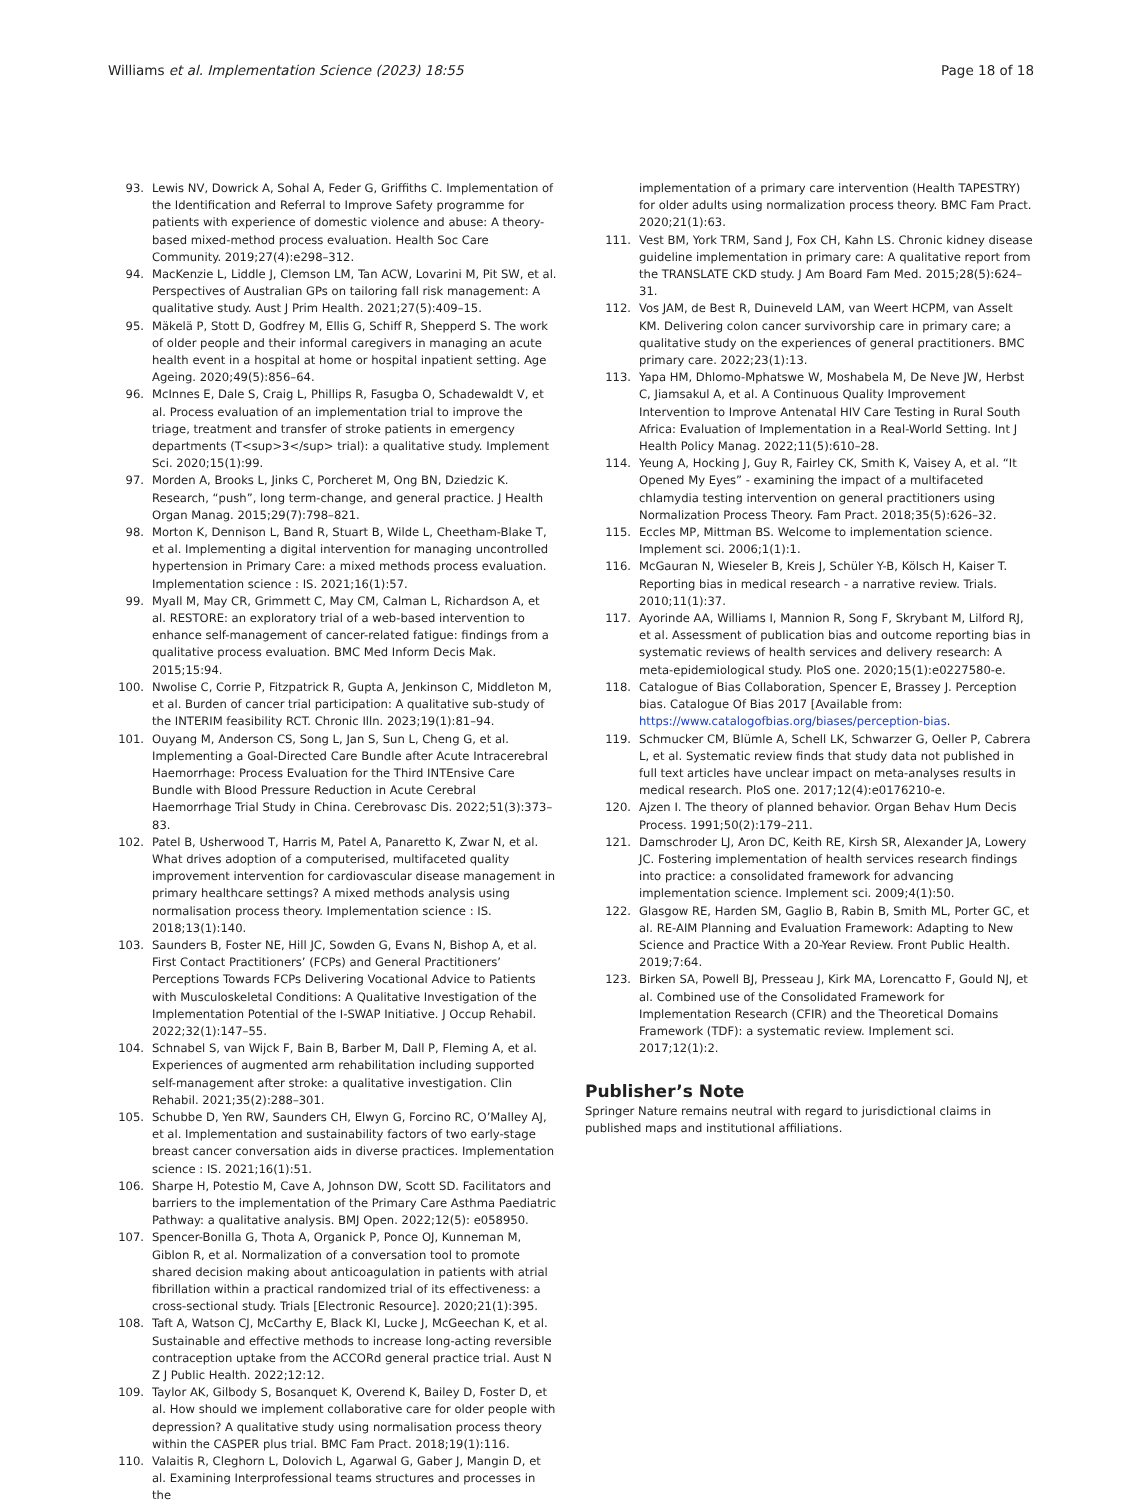Williams et al. Implementation Science (2023) 18:55
Page 18 of 18
93. Lewis NV, Dowrick A, Sohal A, Feder G, Griffiths C. Implementation of the Identification and Referral to Improve Safety programme for patients with experience of domestic violence and abuse: A theory-based mixed-method process evaluation. Health Soc Care Community. 2019;27(4):e298–312.
94. MacKenzie L, Liddle J, Clemson LM, Tan ACW, Lovarini M, Pit SW, et al. Perspectives of Australian GPs on tailoring fall risk management: A qualitative study. Aust J Prim Health. 2021;27(5):409–15.
95. Mäkelä P, Stott D, Godfrey M, Ellis G, Schiff R, Shepperd S. The work of older people and their informal caregivers in managing an acute health event in a hospital at home or hospital inpatient setting. Age Ageing. 2020;49(5):856–64.
96. McInnes E, Dale S, Craig L, Phillips R, Fasugba O, Schadewaldt V, et al. Process evaluation of an implementation trial to improve the triage, treatment and transfer of stroke patients in emergency departments (T<sup>3</sup> trial): a qualitative study. Implement Sci. 2020;15(1):99.
97. Morden A, Brooks L, Jinks C, Porcheret M, Ong BN, Dziedzic K. Research, “push”, long term-change, and general practice. J Health Organ Manag. 2015;29(7):798–821.
98. Morton K, Dennison L, Band R, Stuart B, Wilde L, Cheetham-Blake T, et al. Implementing a digital intervention for managing uncontrolled hypertension in Primary Care: a mixed methods process evaluation. Implementation science : IS. 2021;16(1):57.
99. Myall M, May CR, Grimmett C, May CM, Calman L, Richardson A, et al. RESTORE: an exploratory trial of a web-based intervention to enhance self-management of cancer-related fatigue: findings from a qualitative process evaluation. BMC Med Inform Decis Mak. 2015;15:94.
100. Nwolise C, Corrie P, Fitzpatrick R, Gupta A, Jenkinson C, Middleton M, et al. Burden of cancer trial participation: A qualitative sub-study of the INTERIM feasibility RCT. Chronic Illn. 2023;19(1):81–94.
101. Ouyang M, Anderson CS, Song L, Jan S, Sun L, Cheng G, et al. Implementing a Goal-Directed Care Bundle after Acute Intracerebral Haemorrhage: Process Evaluation for the Third INTEnsive Care Bundle with Blood Pressure Reduction in Acute Cerebral Haemorrhage Trial Study in China. Cerebrovasc Dis. 2022;51(3):373–83.
102. Patel B, Usherwood T, Harris M, Patel A, Panaretto K, Zwar N, et al. What drives adoption of a computerised, multifaceted quality improvement intervention for cardiovascular disease management in primary healthcare settings? A mixed methods analysis using normalisation process theory. Implementation science : IS. 2018;13(1):140.
103. Saunders B, Foster NE, Hill JC, Sowden G, Evans N, Bishop A, et al. First Contact Practitioners’ (FCPs) and General Practitioners’ Perceptions Towards FCPs Delivering Vocational Advice to Patients with Musculoskeletal Conditions: A Qualitative Investigation of the Implementation Potential of the I-SWAP Initiative. J Occup Rehabil. 2022;32(1):147–55.
104. Schnabel S, van Wijck F, Bain B, Barber M, Dall P, Fleming A, et al. Experiences of augmented arm rehabilitation including supported self-management after stroke: a qualitative investigation. Clin Rehabil. 2021;35(2):288–301.
105. Schubbe D, Yen RW, Saunders CH, Elwyn G, Forcino RC, O’Malley AJ, et al. Implementation and sustainability factors of two early-stage breast cancer conversation aids in diverse practices. Implementation science : IS. 2021;16(1):51.
106. Sharpe H, Potestio M, Cave A, Johnson DW, Scott SD. Facilitators and barriers to the implementation of the Primary Care Asthma Paediatric Pathway: a qualitative analysis. BMJ Open. 2022;12(5): e058950.
107. Spencer-Bonilla G, Thota A, Organick P, Ponce OJ, Kunneman M, Giblon R, et al. Normalization of a conversation tool to promote shared decision making about anticoagulation in patients with atrial fibrillation within a practical randomized trial of its effectiveness: a cross-sectional study. Trials [Electronic Resource]. 2020;21(1):395.
108. Taft A, Watson CJ, McCarthy E, Black KI, Lucke J, McGeechan K, et al. Sustainable and effective methods to increase long-acting reversible contraception uptake from the ACCORd general practice trial. Aust N Z J Public Health. 2022;12:12.
109. Taylor AK, Gilbody S, Bosanquet K, Overend K, Bailey D, Foster D, et al. How should we implement collaborative care for older people with depression? A qualitative study using normalisation process theory within the CASPER plus trial. BMC Fam Pract. 2018;19(1):116.
110. Valaitis R, Cleghorn L, Dolovich L, Agarwal G, Gaber J, Mangin D, et al. Examining Interprofessional teams structures and processes in the
implementation of a primary care intervention (Health TAPESTRY) for older adults using normalization process theory. BMC Fam Pract. 2020;21(1):63.
111. Vest BM, York TRM, Sand J, Fox CH, Kahn LS. Chronic kidney disease guideline implementation in primary care: A qualitative report from the TRANSLATE CKD study. J Am Board Fam Med. 2015;28(5):624–31.
112. Vos JAM, de Best R, Duineveld LAM, van Weert HCPM, van Asselt KM. Delivering colon cancer survivorship care in primary care; a qualitative study on the experiences of general practitioners. BMC primary care. 2022;23(1):13.
113. Yapa HM, Dhlomo-Mphatswe W, Moshabela M, De Neve JW, Herbst C, Jiamsakul A, et al. A Continuous Quality Improvement Intervention to Improve Antenatal HIV Care Testing in Rural South Africa: Evaluation of Implementation in a Real-World Setting. Int J Health Policy Manag. 2022;11(5):610–28.
114. Yeung A, Hocking J, Guy R, Fairley CK, Smith K, Vaisey A, et al. “It Opened My Eyes” - examining the impact of a multifaceted chlamydia testing intervention on general practitioners using Normalization Process Theory. Fam Pract. 2018;35(5):626–32.
115. Eccles MP, Mittman BS. Welcome to implementation science. Implement sci. 2006;1(1):1.
116. McGauran N, Wieseler B, Kreis J, Schüler Y-B, Kölsch H, Kaiser T. Reporting bias in medical research - a narrative review. Trials. 2010;11(1):37.
117. Ayorinde AA, Williams I, Mannion R, Song F, Skrybant M, Lilford RJ, et al. Assessment of publication bias and outcome reporting bias in systematic reviews of health services and delivery research: A meta-epidemiological study. PloS one. 2020;15(1):e0227580-e.
118. Catalogue of Bias Collaboration, Spencer E, Brassey J. Perception bias. Catalogue Of Bias 2017 [Available from: https://www.catalogofbias.org/biases/perception-bias.
119. Schmucker CM, Blümle A, Schell LK, Schwarzer G, Oeller P, Cabrera L, et al. Systematic review finds that study data not published in full text articles have unclear impact on meta-analyses results in medical research. PloS one. 2017;12(4):e0176210-e.
120. Ajzen I. The theory of planned behavior. Organ Behav Hum Decis Process. 1991;50(2):179–211.
121. Damschroder LJ, Aron DC, Keith RE, Kirsh SR, Alexander JA, Lowery JC. Fostering implementation of health services research findings into practice: a consolidated framework for advancing implementation science. Implement sci. 2009;4(1):50.
122. Glasgow RE, Harden SM, Gaglio B, Rabin B, Smith ML, Porter GC, et al. RE-AIM Planning and Evaluation Framework: Adapting to New Science and Practice With a 20-Year Review. Front Public Health. 2019;7:64.
123. Birken SA, Powell BJ, Presseau J, Kirk MA, Lorencatto F, Gould NJ, et al. Combined use of the Consolidated Framework for Implementation Research (CFIR) and the Theoretical Domains Framework (TDF): a systematic review. Implement sci. 2017;12(1):2.
Publisher’s Note
Springer Nature remains neutral with regard to jurisdictional claims in published maps and institutional affiliations.